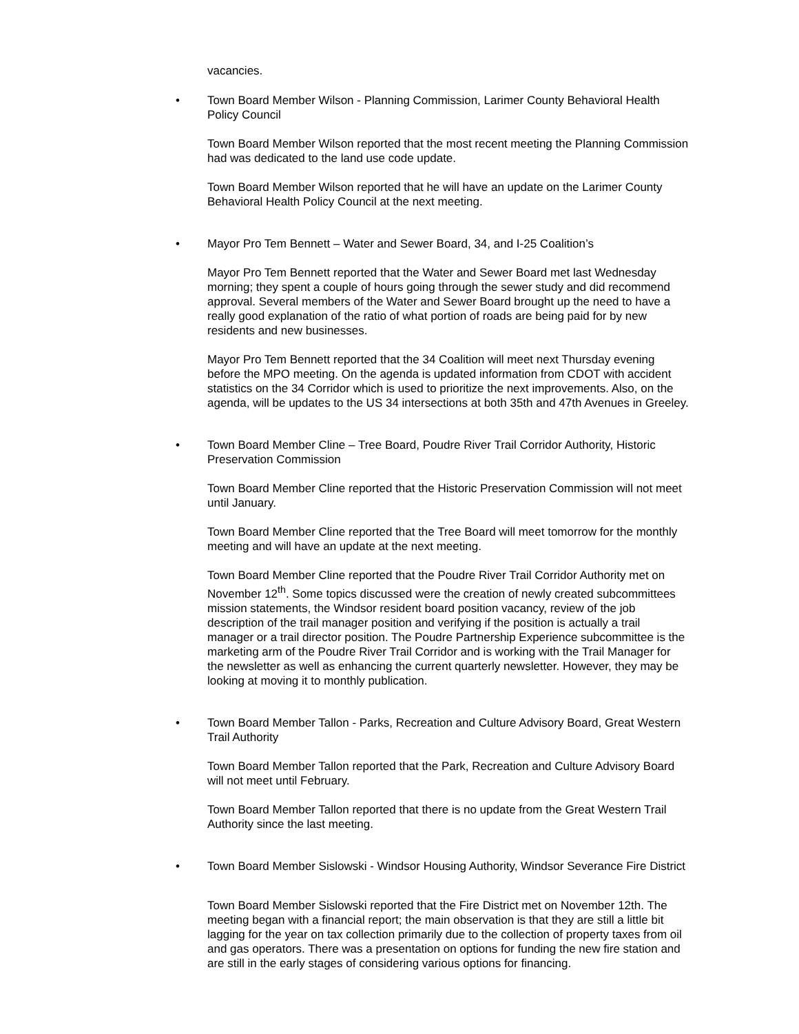vacancies.
• Town Board Member Wilson - Planning Commission, Larimer County Behavioral Health Policy Council
Town Board Member Wilson reported that the most recent meeting the Planning Commission had was dedicated to the land use code update.
Town Board Member Wilson reported that he will have an update on the Larimer County Behavioral Health Policy Council at the next meeting.
• Mayor Pro Tem Bennett – Water and Sewer Board, 34, and I-25 Coalition’s
Mayor Pro Tem Bennett reported that the Water and Sewer Board met last Wednesday morning; they spent a couple of hours going through the sewer study and did recommend approval. Several members of the Water and Sewer Board brought up the need to have a really good explanation of the ratio of what portion of roads are being paid for by new residents and new businesses.
Mayor Pro Tem Bennett reported that the 34 Coalition will meet next Thursday evening before the MPO meeting. On the agenda is updated information from CDOT with accident statistics on the 34 Corridor which is used to prioritize the next improvements. Also, on the agenda, will be updates to the US 34 intersections at both 35th and 47th Avenues in Greeley.
• Town Board Member Cline – Tree Board, Poudre River Trail Corridor Authority, Historic Preservation Commission
Town Board Member Cline reported that the Historic Preservation Commission will not meet until January.
Town Board Member Cline reported that the Tree Board will meet tomorrow for the monthly meeting and will have an update at the next meeting.
Town Board Member Cline reported that the Poudre River Trail Corridor Authority met on November 12<sup>th</sup>. Some topics discussed were the creation of newly created subcommittees mission statements, the Windsor resident board position vacancy, review of the job description of the trail manager position and verifying if the position is actually a trail manager or a trail director position. The Poudre Partnership Experience subcommittee is the marketing arm of the Poudre River Trail Corridor and is working with the Trail Manager for the newsletter as well as enhancing the current quarterly newsletter. However, they may be looking at moving it to monthly publication.
• Town Board Member Tallon - Parks, Recreation and Culture Advisory Board, Great Western Trail Authority
Town Board Member Tallon reported that the Park, Recreation and Culture Advisory Board will not meet until February.
Town Board Member Tallon reported that there is no update from the Great Western Trail Authority since the last meeting.
• Town Board Member Sislowski - Windsor Housing Authority, Windsor Severance Fire District
Town Board Member Sislowski reported that the Fire District met on November 12th. The meeting began with a financial report; the main observation is that they are still a little bit lagging for the year on tax collection primarily due to the collection of property taxes from oil and gas operators. There was a presentation on options for funding the new fire station and are still in the early stages of considering various options for financing.